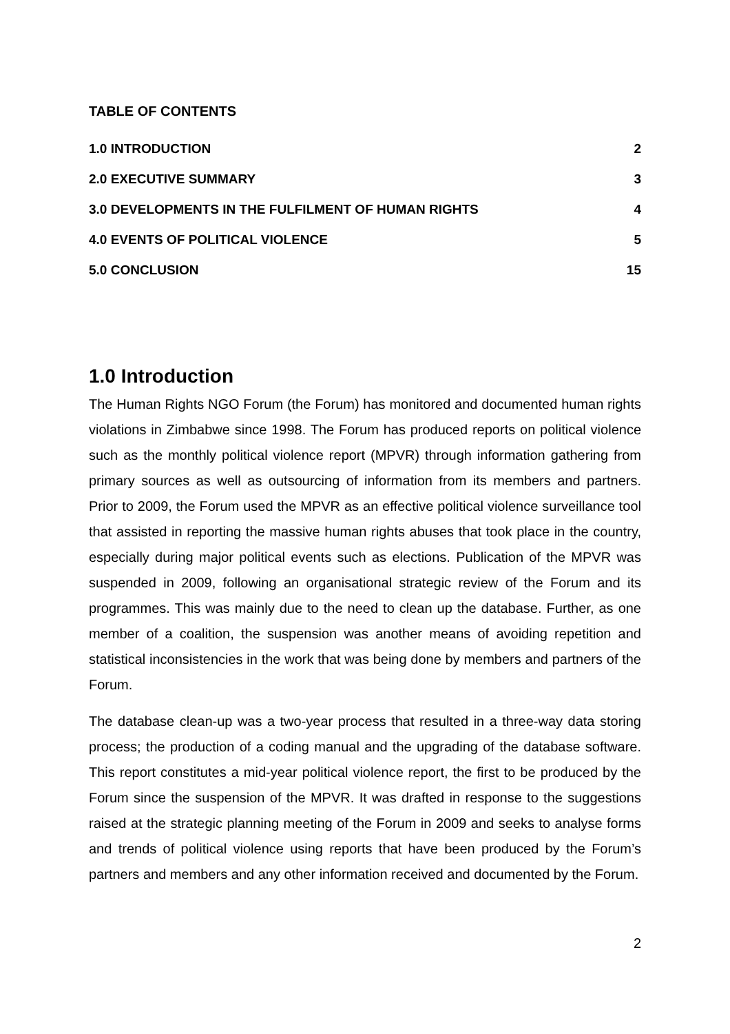TABLE OF CONTENTS
1.0 INTRODUCTION 2
2.0 EXECUTIVE SUMMARY 3
3.0 DEVELOPMENTS IN THE FULFILMENT OF HUMAN RIGHTS 4
4.0 EVENTS OF POLITICAL VIOLENCE 5
5.0 CONCLUSION 15
1.0 Introduction
The Human Rights NGO Forum (the Forum) has monitored and documented human rights violations in Zimbabwe since 1998. The Forum has produced reports on political violence such as the monthly political violence report (MPVR) through information gathering from primary sources as well as outsourcing of information from its members and partners. Prior to 2009, the Forum used the MPVR as an effective political violence surveillance tool that assisted in reporting the massive human rights abuses that took place in the country, especially during major political events such as elections. Publication of the MPVR was suspended in 2009, following an organisational strategic review of the Forum and its programmes. This was mainly due to the need to clean up the database. Further, as one member of a coalition, the suspension was another means of avoiding repetition and statistical inconsistencies in the work that was being done by members and partners of the Forum.
The database clean-up was a two-year process that resulted in a three-way data storing process; the production of a coding manual and the upgrading of the database software. This report constitutes a mid-year political violence report, the first to be produced by the Forum since the suspension of the MPVR. It was drafted in response to the suggestions raised at the strategic planning meeting of the Forum in 2009 and seeks to analyse forms and trends of political violence using reports that have been produced by the Forum’s partners and members and any other information received and documented by the Forum.
2